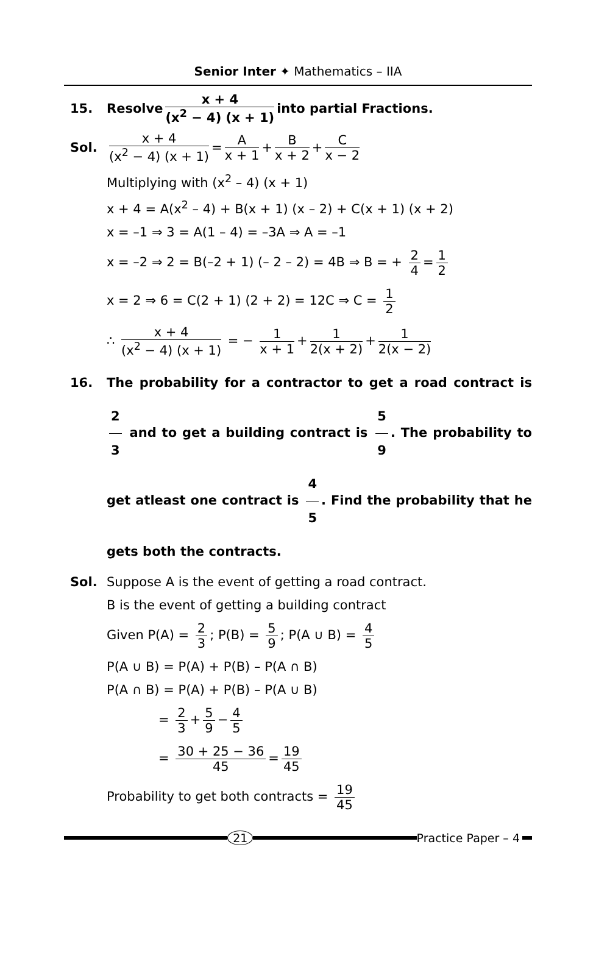Senior Inter ✦ Mathematics – IIA
15. Resolve x + 4 (x<sup>2</sup> − 4) (x + 1) into partial Fractions.
Sol. x + 4 (x<sup>2</sup> − 4) (x + 1) = A x + 1 + B x + 2 + C x − 2
Multiplying with (x<sup>2</sup> – 4) (x + 1)
x + 4 = A(x<sup>2</sup> – 4) + B(x + 1) (x – 2) + C(x + 1) (x + 2)
x = –1 ⇒ 3 = A(1 – 4) = –3A ⇒ A = –1
x = –2 ⇒ 2 = B(–2 + 1) (– 2 – 2) = 4B ⇒ B = + 2 4 = 1 2
x = 2 ⇒ 6 = C(2 + 1) (2 + 2) = 12C ⇒ C = 1 2
∴ x + 4 (x<sup>2</sup> − 4) (x + 1) = − 1 x + 1 + 1 2(x + 2) + 1 2(x − 2)
16. The probability for a contractor to get a road contract is 2 3 and to get a building contract is 5 9. The probability to get atleast one contract is 4 5. Find the probability that he gets both the contracts.
Sol. Suppose A is the event of getting a road contract.
B is the event of getting a building contract
Given P(A) = 2 3; P(B) = 5 9; P(A ∪ B) = 4 5
P(A ∪ B) = P(A) + P(B) – P(A ∩ B)
P(A ∩ B) = P(A) + P(B) – P(A ∪ B)
= 2 3 + 5 9 − 4 5
= 30 + 25 − 36 45 = 19 45
Probability to get both contracts = 19 45
21 Practice Paper – 4